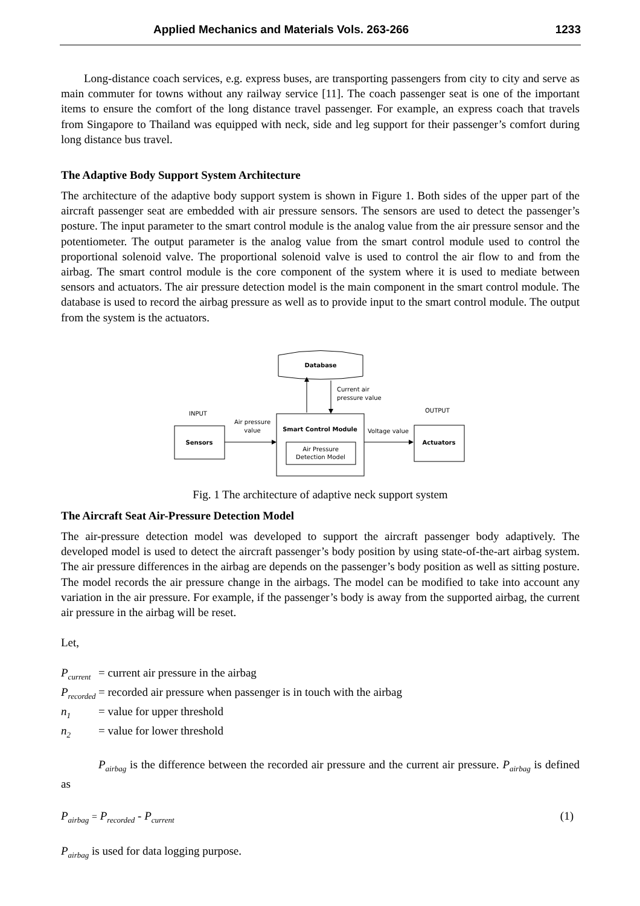Applied Mechanics and Materials Vols. 263-266 1233
Long-distance coach services, e.g. express buses, are transporting passengers from city to city and serve as main commuter for towns without any railway service [11]. The coach passenger seat is one of the important items to ensure the comfort of the long distance travel passenger. For example, an express coach that travels from Singapore to Thailand was equipped with neck, side and leg support for their passenger’s comfort during long distance bus travel.
The Adaptive Body Support System Architecture
The architecture of the adaptive body support system is shown in Figure 1. Both sides of the upper part of the aircraft passenger seat are embedded with air pressure sensors. The sensors are used to detect the passenger’s posture. The input parameter to the smart control module is the analog value from the air pressure sensor and the potentiometer. The output parameter is the analog value from the smart control module used to control the proportional solenoid valve. The proportional solenoid valve is used to control the air flow to and from the airbag. The smart control module is the core component of the system where it is used to mediate between sensors and actuators. The air pressure detection model is the main component in the smart control module. The database is used to record the airbag pressure as well as to provide input to the smart control module. The output from the system is the actuators.
Database
Current air
pressure value
INPUT
OUTPUT
Sensors
Air pressure
value
Smart Control Module
Air Pressure
Detection Model
Voltage value
Actuators
Fig. 1 The architecture of adaptive neck support system
The Aircraft Seat Air-Pressure Detection Model
The air-pressure detection model was developed to support the aircraft passenger body adaptively. The developed model is used to detect the aircraft passenger’s body position by using state-of-the-art airbag system. The air pressure differences in the airbag are depends on the passenger’s body position as well as sitting posture. The model records the air pressure change in the airbags. The model can be modified to take into account any variation in the air pressure. For example, if the passenger’s body is away from the supported airbag, the current air pressure in the airbag will be reset.
Let,
P<sub>current</sub> = current air pressure in the airbag
P<sub>recorded</sub> = recorded air pressure when passenger is in touch with the airbag
n<sub>1</sub> = value for upper threshold
n<sub>2</sub> = value for lower threshold
P<sub>airbag</sub> is the difference between the recorded air pressure and the current air pressure. P<sub>airbag</sub> is defined as
P<sub>airbag</sub> = P<sub>recorded</sub> - P<sub>current</sub> (1)
P<sub>airbag</sub> is used for data logging purpose.